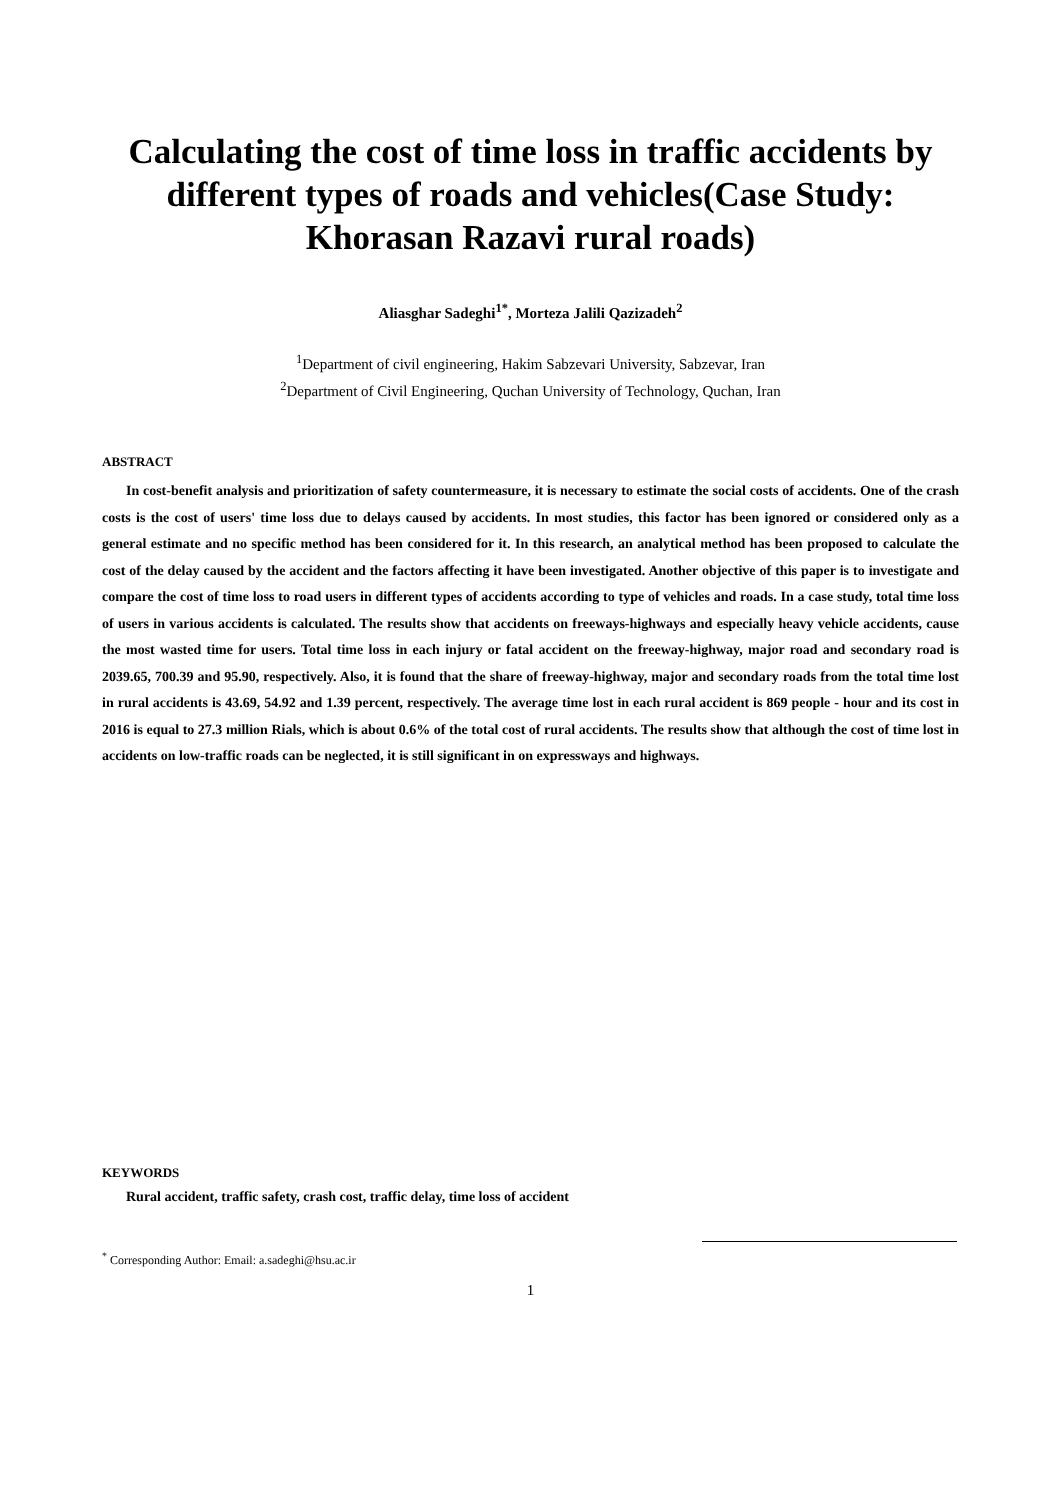Calculating the cost of time loss in traffic accidents by different types of roads and vehicles(Case Study: Khorasan Razavi rural roads)
Aliasghar Sadeghi<sup>1*</sup>, Morteza Jalili Qazizadeh<sup>2</sup>
<sup>1</sup> Department of civil engineering, Hakim Sabzevari University, Sabzevar, Iran
<sup>2</sup> Department of Civil Engineering, Quchan University of Technology, Quchan, Iran
ABSTRACT
In cost-benefit analysis and prioritization of safety countermeasure, it is necessary to estimate the social costs of accidents. One of the crash costs is the cost of users' time loss due to delays caused by accidents. In most studies, this factor has been ignored or considered only as a general estimate and no specific method has been considered for it. In this research, an analytical method has been proposed to calculate the cost of the delay caused by the accident and the factors affecting it have been investigated. Another objective of this paper is to investigate and compare the cost of time loss to road users in different types of accidents according to type of vehicles and roads. In a case study, total time loss of users in various accidents is calculated. The results show that accidents on freeways-highways and especially heavy vehicle accidents, cause the most wasted time for users. Total time loss in each injury or fatal accident on the freeway-highway, major road and secondary road is 2039.65, 700.39 and 95.90, respectively. Also, it is found that the share of freeway-highway, major and secondary roads from the total time lost in rural accidents is 43.69, 54.92 and 1.39 percent, respectively. The average time lost in each rural accident is 869 people - hour and its cost in 2016 is equal to 27.3 million Rials, which is about 0.6% of the total cost of rural accidents. The results show that although the cost of time lost in accidents on low-traffic roads can be neglected, it is still significant in on expressways and highways.
KEYWORDS
Rural accident, traffic safety, crash cost, traffic delay, time loss of accident
<sup>*</sup> Corresponding Author: Email: a.sadeghi@hsu.ac.ir
1